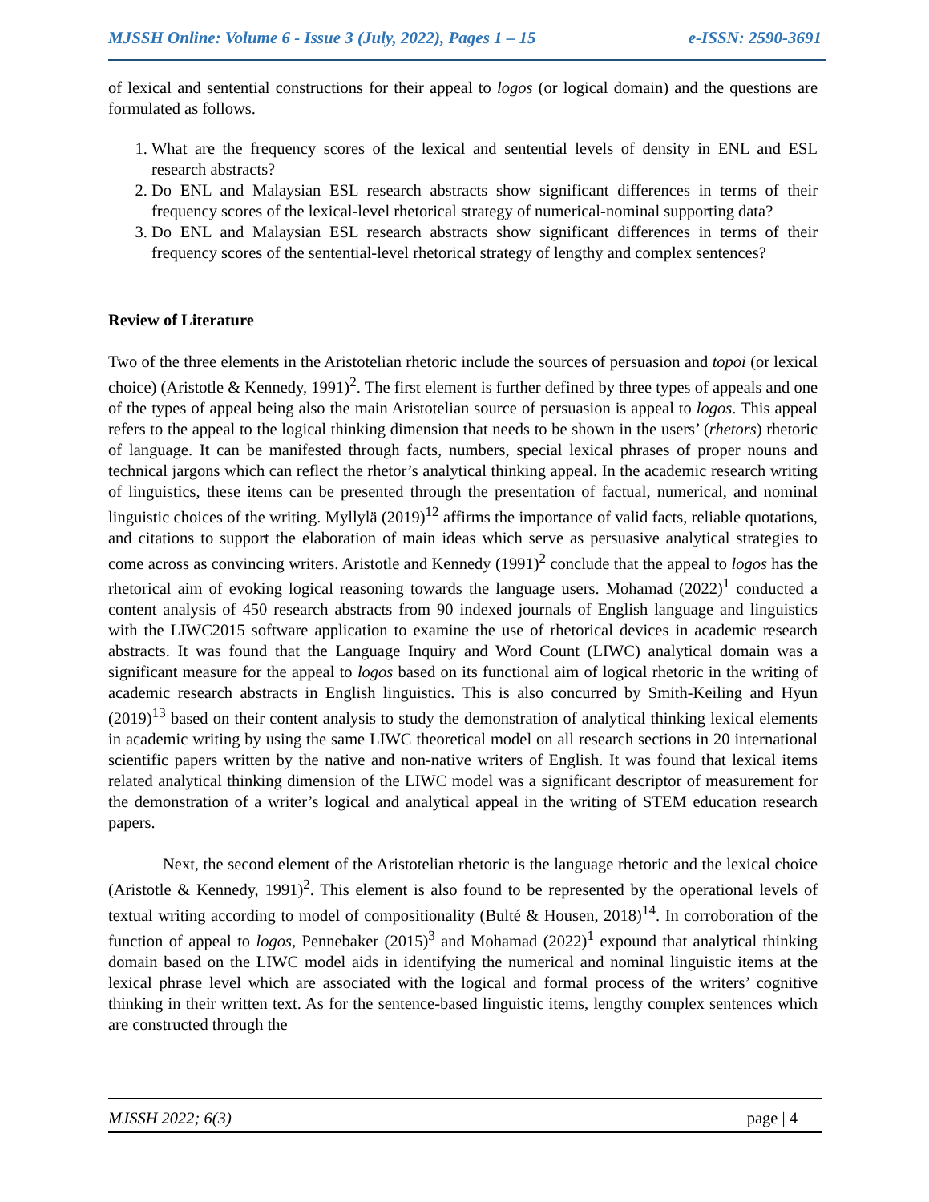MJSSH Online: Volume 6 - Issue 3 (July, 2022), Pages 1 – 15 e-ISSN: 2590-3691
of lexical and sentential constructions for their appeal to logos (or logical domain) and the questions are formulated as follows.
1. What are the frequency scores of the lexical and sentential levels of density in ENL and ESL research abstracts?
2. Do ENL and Malaysian ESL research abstracts show significant differences in terms of their frequency scores of the lexical-level rhetorical strategy of numerical-nominal supporting data?
3. Do ENL and Malaysian ESL research abstracts show significant differences in terms of their frequency scores of the sentential-level rhetorical strategy of lengthy and complex sentences?
Review of Literature
Two of the three elements in the Aristotelian rhetoric include the sources of persuasion and topoi (or lexical choice) (Aristotle & Kennedy, 1991)<sup>2</sup>. The first element is further defined by three types of appeals and one of the types of appeal being also the main Aristotelian source of persuasion is appeal to logos. This appeal refers to the appeal to the logical thinking dimension that needs to be shown in the users’ (rhetors) rhetoric of language. It can be manifested through facts, numbers, special lexical phrases of proper nouns and technical jargons which can reflect the rhetor’s analytical thinking appeal. In the academic research writing of linguistics, these items can be presented through the presentation of factual, numerical, and nominal linguistic choices of the writing. Myllylä (2019)<sup>12</sup> affirms the importance of valid facts, reliable quotations, and citations to support the elaboration of main ideas which serve as persuasive analytical strategies to come across as convincing writers. Aristotle and Kennedy (1991)<sup>2</sup> conclude that the appeal to logos has the rhetorical aim of evoking logical reasoning towards the language users. Mohamad (2022)<sup>1</sup> conducted a content analysis of 450 research abstracts from 90 indexed journals of English language and linguistics with the LIWC2015 software application to examine the use of rhetorical devices in academic research abstracts. It was found that the Language Inquiry and Word Count (LIWC) analytical domain was a significant measure for the appeal to logos based on its functional aim of logical rhetoric in the writing of academic research abstracts in English linguistics. This is also concurred by Smith-Keiling and Hyun (2019)<sup>13</sup> based on their content analysis to study the demonstration of analytical thinking lexical elements in academic writing by using the same LIWC theoretical model on all research sections in 20 international scientific papers written by the native and non-native writers of English. It was found that lexical items related analytical thinking dimension of the LIWC model was a significant descriptor of measurement for the demonstration of a writer’s logical and analytical appeal in the writing of STEM education research papers.
Next, the second element of the Aristotelian rhetoric is the language rhetoric and the lexical choice (Aristotle & Kennedy, 1991)<sup>2</sup>. This element is also found to be represented by the operational levels of textual writing according to model of compositionality (Bulté & Housen, 2018)<sup>14</sup>. In corroboration of the function of appeal to logos, Pennebaker (2015)<sup>3</sup> and Mohamad (2022)<sup>1</sup> expound that analytical thinking domain based on the LIWC model aids in identifying the numerical and nominal linguistic items at the lexical phrase level which are associated with the logical and formal process of the writers’ cognitive thinking in their written text. As for the sentence-based linguistic items, lengthy complex sentences which are constructed through the
MJSSH 2022; 6(3) page | 4